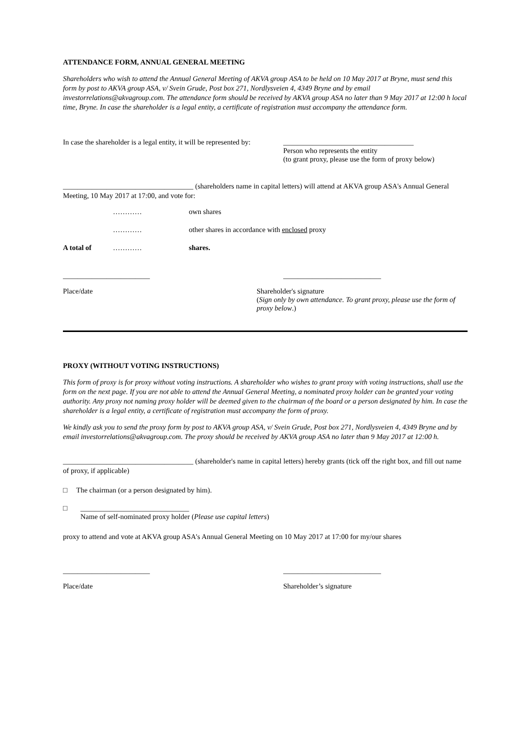ATTENDANCE FORM, ANNUAL GENERAL MEETING
Shareholders who wish to attend the Annual General Meeting of AKVA group ASA to be held on 10 May 2017 at Bryne, must send this form by post to AKVA group ASA, v/ Svein Grude, Post box 271, Nordlysveien 4, 4349 Bryne and by email investorrelations@akvagroup.com. The attendance form should be received by AKVA group ASA no later than 9 May 2017 at 12:00 h local time, Bryne. In case the shareholder is a legal entity, a certificate of registration must accompany the attendance form.
In case the shareholder is a legal entity, it will be represented by:
____________________________________
Person who represents the entity
(to grant proxy, please use the form of proxy below)
____________________________________ (shareholders name in capital letters) will attend at AKVA group ASA's Annual General Meeting, 10 May 2017 at 17:00, and vote for:
| | ………… | own shares |
| | ………… | other shares in accordance with enclosed proxy |
| A total of | ………… | shares. |
________________________ ___________________________
Place/date Shareholder's signature
(Sign only by own attendance. To grant proxy, please use the form of proxy below.)
PROXY (WITHOUT VOTING INSTRUCTIONS)
This form of proxy is for proxy without voting instructions. A shareholder who wishes to grant proxy with voting instructions, shall use the form on the next page. If you are not able to attend the Annual General Meeting, a nominated proxy holder can be granted your voting authority. Any proxy not naming proxy holder will be deemed given to the chairman of the board or a person designated by him. In case the shareholder is a legal entity, a certificate of registration must accompany the form of proxy.
We kindly ask you to send the proxy form by post to AKVA group ASA, v/ Svein Grude, Post box 271, Nordlysveien 4, 4349 Bryne and by email investorrelations@akvagroup.com. The proxy should be received by AKVA group ASA no later than 9 May 2017 at 12:00 h.
____________________________________ (shareholder's name in capital letters) hereby grants (tick off the right box, and fill out name of proxy, if applicable)
□ The chairman (or a person designated by him).
□ ______________________________
Name of self-nominated proxy holder (Please use capital letters)
proxy to attend and vote at AKVA group ASA's Annual General Meeting on 10 May 2017 at 17:00 for my/our shares
________________________ ___________________________
Place/date Shareholder’s signature